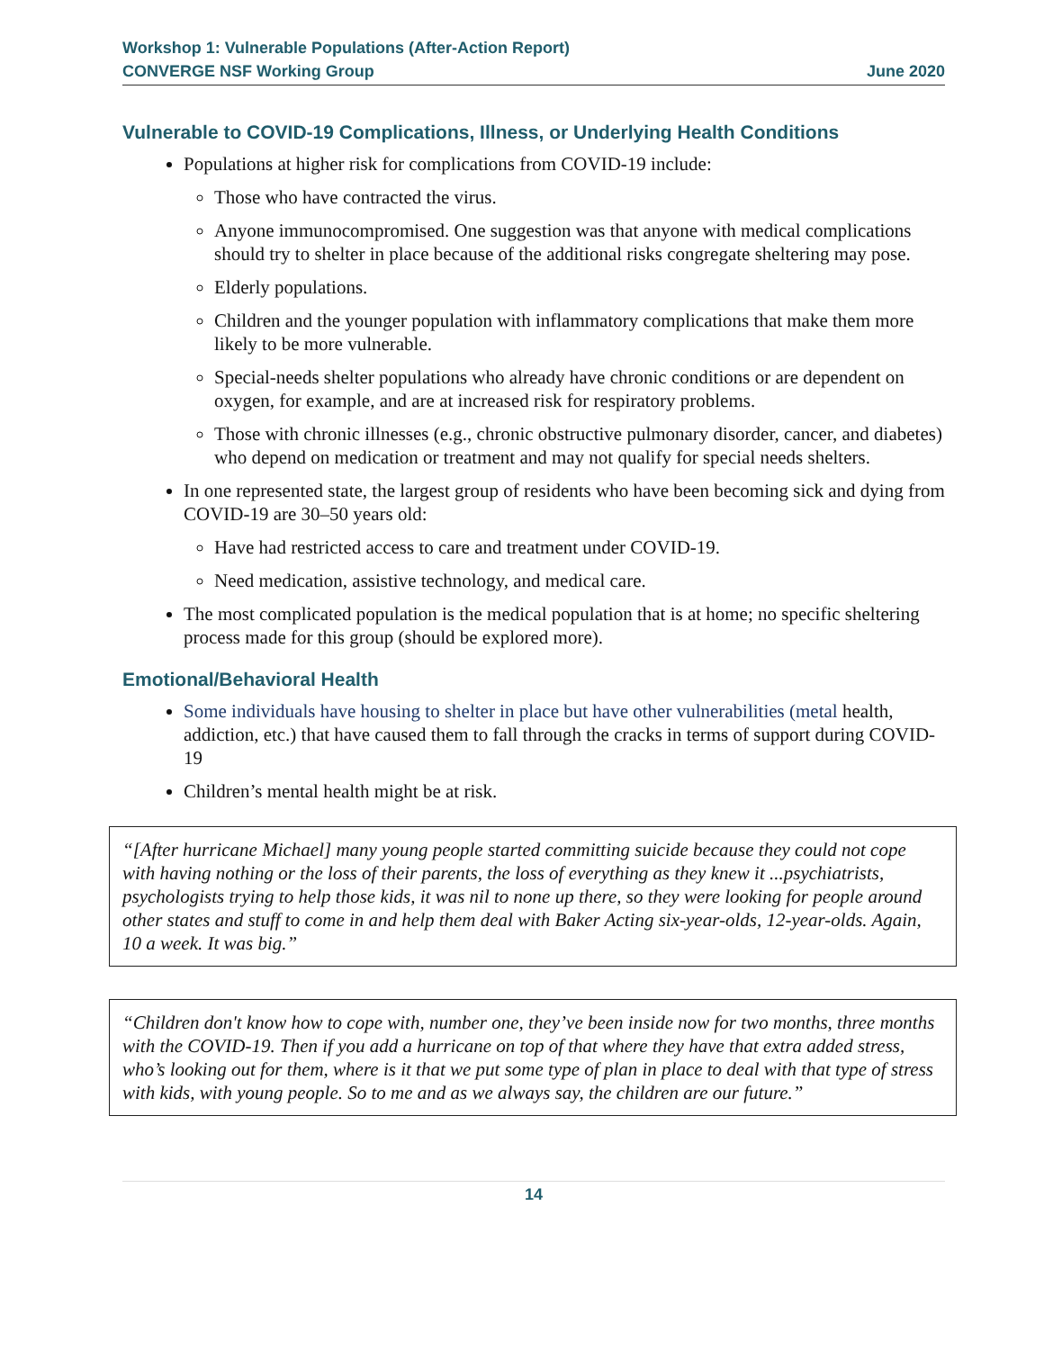Workshop 1: Vulnerable Populations (After-Action Report)
CONVERGE NSF Working Group June 2020
Vulnerable to COVID-19 Complications, Illness, or Underlying Health Conditions
Populations at higher risk for complications from COVID-19 include:
Those who have contracted the virus.
Anyone immunocompromised. One suggestion was that anyone with medical complications should try to shelter in place because of the additional risks congregate sheltering may pose.
Elderly populations.
Children and the younger population with inflammatory complications that make them more likely to be more vulnerable.
Special-needs shelter populations who already have chronic conditions or are dependent on oxygen, for example, and are at increased risk for respiratory problems.
Those with chronic illnesses (e.g., chronic obstructive pulmonary disorder, cancer, and diabetes) who depend on medication or treatment and may not qualify for special needs shelters.
In one represented state, the largest group of residents who have been becoming sick and dying from COVID-19 are 30–50 years old:
Have had restricted access to care and treatment under COVID-19.
Need medication, assistive technology, and medical care.
The most complicated population is the medical population that is at home; no specific sheltering process made for this group (should be explored more).
Emotional/Behavioral Health
Some individuals have housing to shelter in place but have other vulnerabilities (metal health, addiction, etc.) that have caused them to fall through the cracks in terms of support during COVID-19
Children’s mental health might be at risk.
“[After hurricane Michael] many young people started committing suicide because they could not cope with having nothing or the loss of their parents, the loss of everything as they knew it ...psychiatrists, psychologists trying to help those kids, it was nil to none up there, so they were looking for people around other states and stuff to come in and help them deal with Baker Acting six-year-olds, 12-year-olds. Again, 10 a week. It was big.”
“Children don't know how to cope with, number one, they’ve been inside now for two months, three months with the COVID-19. Then if you add a hurricane on top of that where they have that extra added stress, who’s looking out for them, where is it that we put some type of plan in place to deal with that type of stress with kids, with young people. So to me and as we always say, the children are our future.”
14